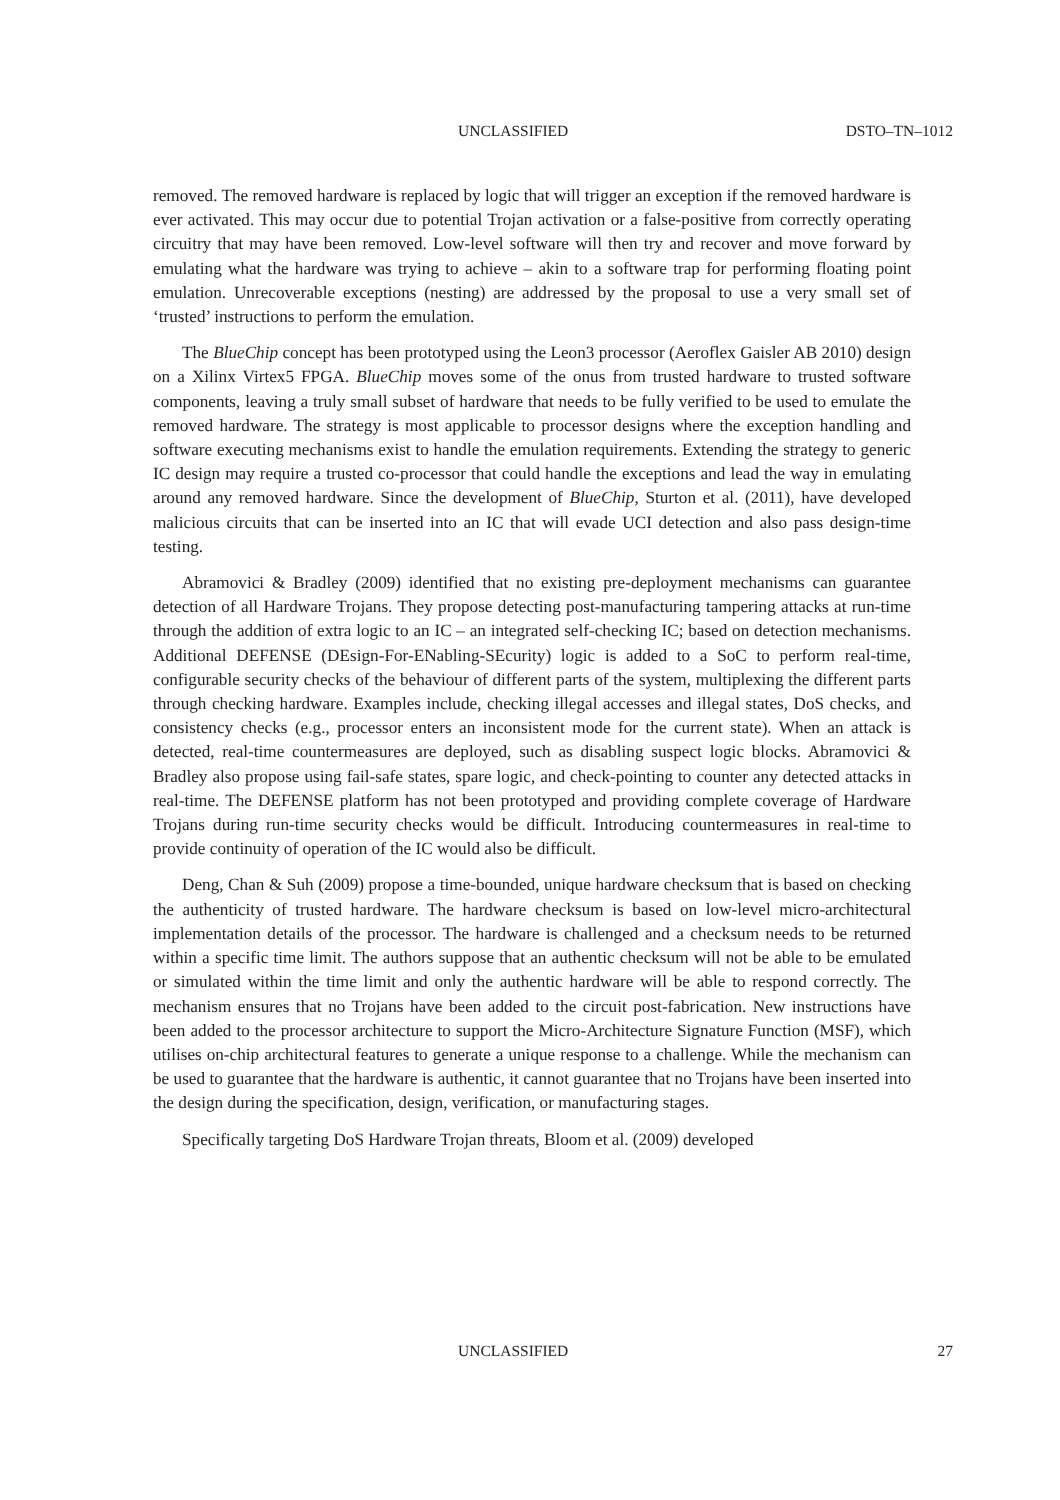UNCLASSIFIED DSTO–TN–1012
removed. The removed hardware is replaced by logic that will trigger an exception if the removed hardware is ever activated. This may occur due to potential Trojan activation or a false-positive from correctly operating circuitry that may have been removed. Low-level software will then try and recover and move forward by emulating what the hardware was trying to achieve – akin to a software trap for performing floating point emulation. Unrecoverable exceptions (nesting) are addressed by the proposal to use a very small set of ‘trusted’ instructions to perform the emulation.
The BlueChip concept has been prototyped using the Leon3 processor (Aeroflex Gaisler AB 2010) design on a Xilinx Virtex5 FPGA. BlueChip moves some of the onus from trusted hardware to trusted software components, leaving a truly small subset of hardware that needs to be fully verified to be used to emulate the removed hardware. The strategy is most applicable to processor designs where the exception handling and software executing mechanisms exist to handle the emulation requirements. Extending the strategy to generic IC design may require a trusted co-processor that could handle the exceptions and lead the way in emulating around any removed hardware. Since the development of BlueChip, Sturton et al. (2011), have developed malicious circuits that can be inserted into an IC that will evade UCI detection and also pass design-time testing.
Abramovici & Bradley (2009) identified that no existing pre-deployment mechanisms can guarantee detection of all Hardware Trojans. They propose detecting post-manufacturing tampering attacks at run-time through the addition of extra logic to an IC – an integrated self-checking IC; based on detection mechanisms. Additional DEFENSE (DEsign-For-ENabling-SEcurity) logic is added to a SoC to perform real-time, configurable security checks of the behaviour of different parts of the system, multiplexing the different parts through checking hardware. Examples include, checking illegal accesses and illegal states, DoS checks, and consistency checks (e.g., processor enters an inconsistent mode for the current state). When an attack is detected, real-time countermeasures are deployed, such as disabling suspect logic blocks. Abramovici & Bradley also propose using fail-safe states, spare logic, and check-pointing to counter any detected attacks in real-time. The DEFENSE platform has not been prototyped and providing complete coverage of Hardware Trojans during run-time security checks would be difficult. Introducing countermeasures in real-time to provide continuity of operation of the IC would also be difficult.
Deng, Chan & Suh (2009) propose a time-bounded, unique hardware checksum that is based on checking the authenticity of trusted hardware. The hardware checksum is based on low-level micro-architectural implementation details of the processor. The hardware is challenged and a checksum needs to be returned within a specific time limit. The authors suppose that an authentic checksum will not be able to be emulated or simulated within the time limit and only the authentic hardware will be able to respond correctly. The mechanism ensures that no Trojans have been added to the circuit post-fabrication. New instructions have been added to the processor architecture to support the Micro-Architecture Signature Function (MSF), which utilises on-chip architectural features to generate a unique response to a challenge. While the mechanism can be used to guarantee that the hardware is authentic, it cannot guarantee that no Trojans have been inserted into the design during the specification, design, verification, or manufacturing stages.
Specifically targeting DoS Hardware Trojan threats, Bloom et al. (2009) developed
UNCLASSIFIED 27